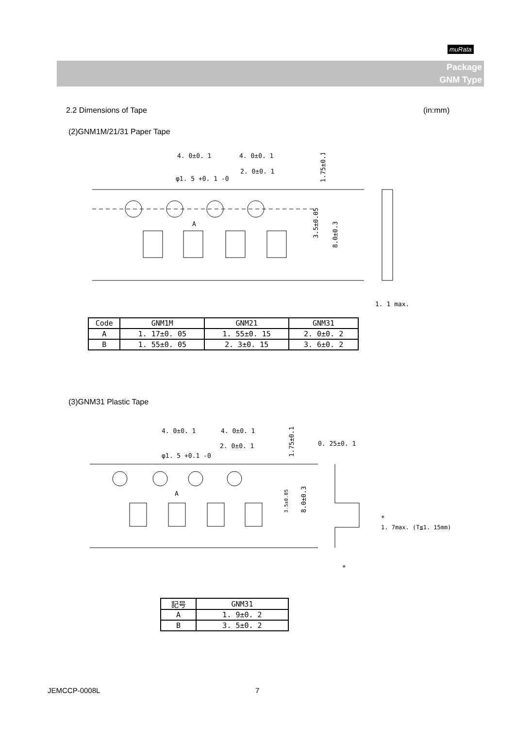muRata
Package
GNM Type
2.2 Dimensions of Tape (in:mm)
(2)GNM1M/21/31 Paper Tape
4. 0±0. 1
4. 0±0. 1
2. 0±0. 1
φ1. 5 +0. 1 -0
A
1. 1 max.
1.75±0.1
3.5±0.05
8.0±0.3
| Code | GNM1M | GNM21 | GNM31 |
| --- | --- | --- | --- |
| A | 1. 17±0. 05 | 1. 55±0. 15 | 2. 0±0. 2 |
| B | 1. 55±0. 05 | 2. 3±0. 15 | 3. 6±0. 2 |
(3)GNM31 Plastic Tape
4. 0±0. 1
4. 0±0. 1
2. 0±0. 1
φ1. 5 +0.1 -0
0. 25±0. 1
A
*
1. 7max. (T≦1. 15mm)
*
1.75±0.1
3.5±0.05
8.0±0.3
| 記号 | GNM31 |
| --- | --- |
| A | 1. 9±0. 2 |
| B | 3. 5±0. 2 |
JEMCCP-0008L 7